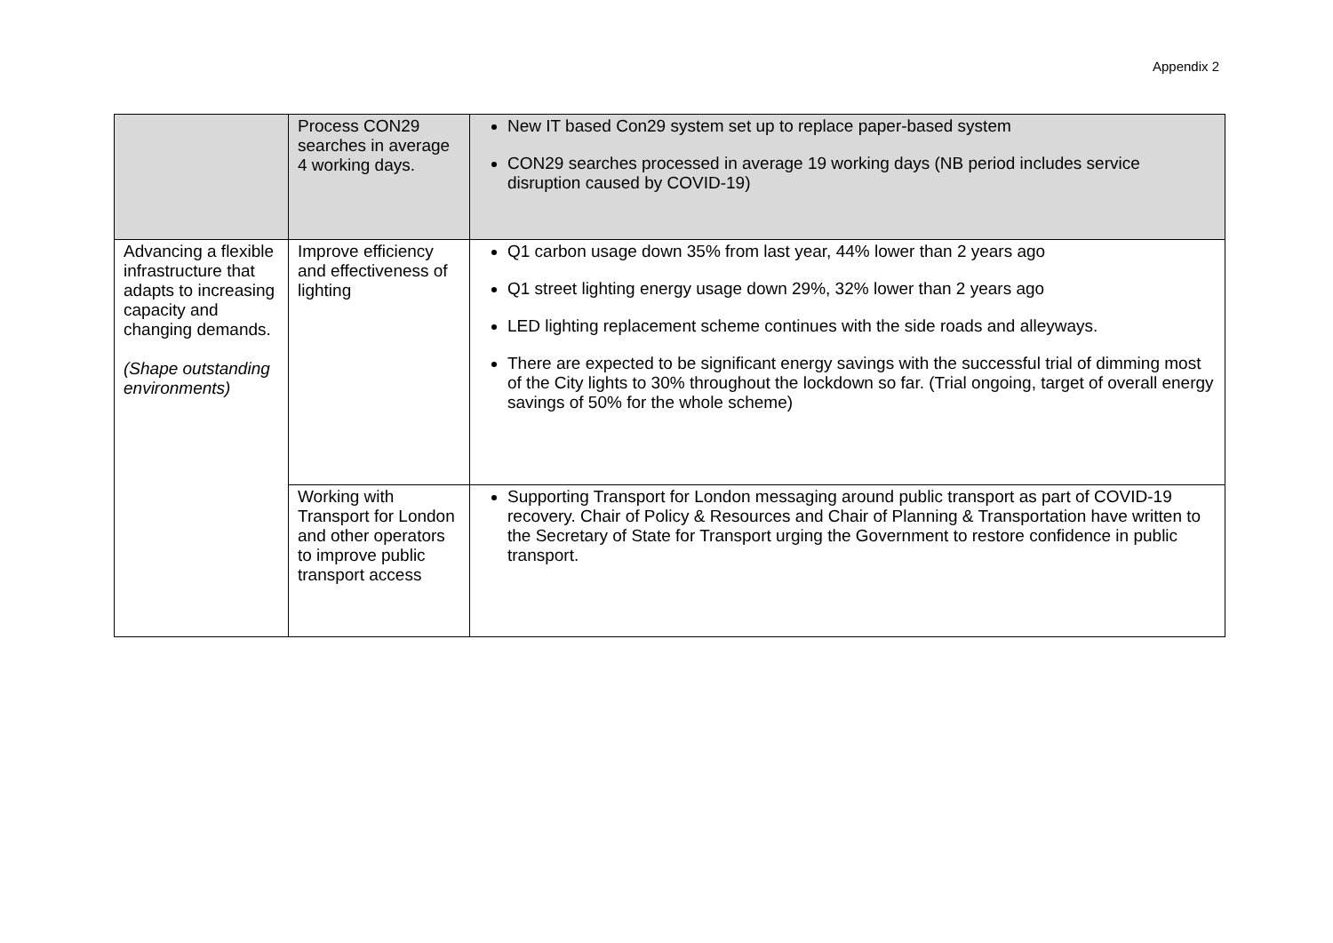Appendix 2
| | Process CON29 searches in average 4 working days. | New IT based Con29 system set up to replace paper-based system CON29 searches processed in average 19 working days (NB period includes service disruption caused by COVID-19) |
| Advancing a flexible infrastructure that adapts to increasing capacity and changing demands. (Shape outstanding environments) | Improve efficiency and effectiveness of lighting | Q1 carbon usage down 35% from last year, 44% lower than 2 years ago Q1 street lighting energy usage down 29%, 32% lower than 2 years ago LED lighting replacement scheme continues with the side roads and alleyways. There are expected to be significant energy savings with the successful trial of dimming most of the City lights to 30% throughout the lockdown so far. (Trial ongoing, target of overall energy savings of 50% for the whole scheme) |
| | Working with Transport for London and other operators to improve public transport access | Supporting Transport for London messaging around public transport as part of COVID-19 recovery. Chair of Policy & Resources and Chair of Planning & Transportation have written to the Secretary of State for Transport urging the Government to restore confidence in public transport. |